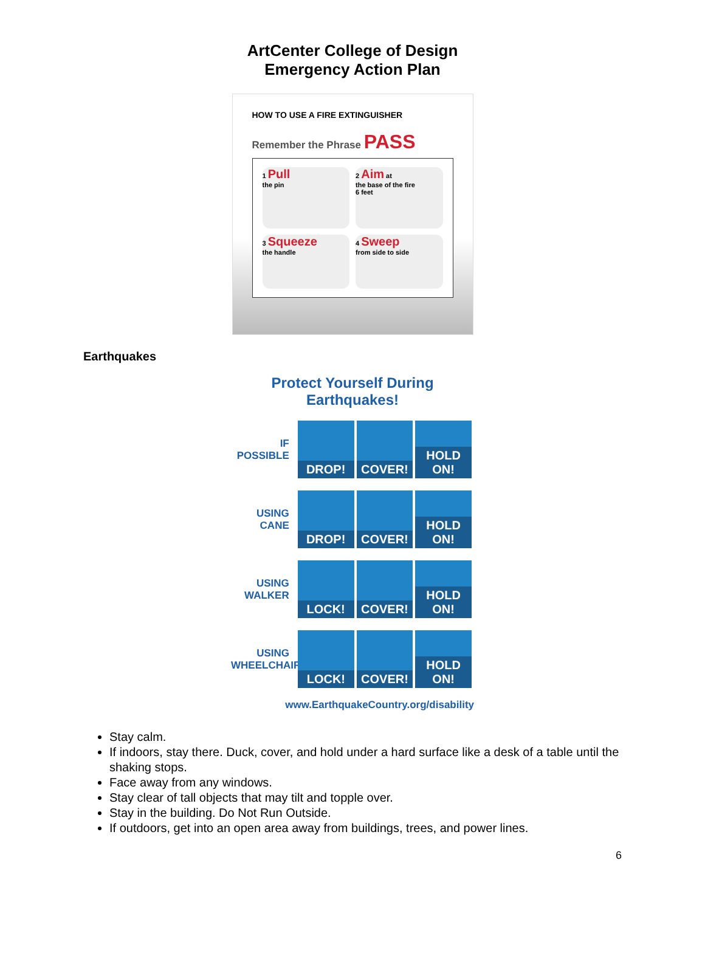ArtCenter College of Design
Emergency Action Plan
HOW TO USE A FIRE EXTINGUISHER
Remember the Phrase PASS
1 Pull
the pin
2 Aim at
the base of the fire
6 feet
3 Squeeze
the handle
4 Sweep
from side to side
Earthquakes
Protect Yourself During Earthquakes!
IF POSSIBLE
DROP! COVER! HOLD ON!
USING CANE
DROP! COVER! HOLD ON!
USING WALKER
LOCK! COVER! HOLD ON!
USING WHEELCHAIR
LOCK! COVER! HOLD ON!
www.EarthquakeCountry.org/disability
Stay calm.
If indoors, stay there. Duck, cover, and hold under a hard surface like a desk of a table until the shaking stops.
Face away from any windows.
Stay clear of tall objects that may tilt and topple over.
Stay in the building. Do Not Run Outside.
If outdoors, get into an open area away from buildings, trees, and power lines.
6